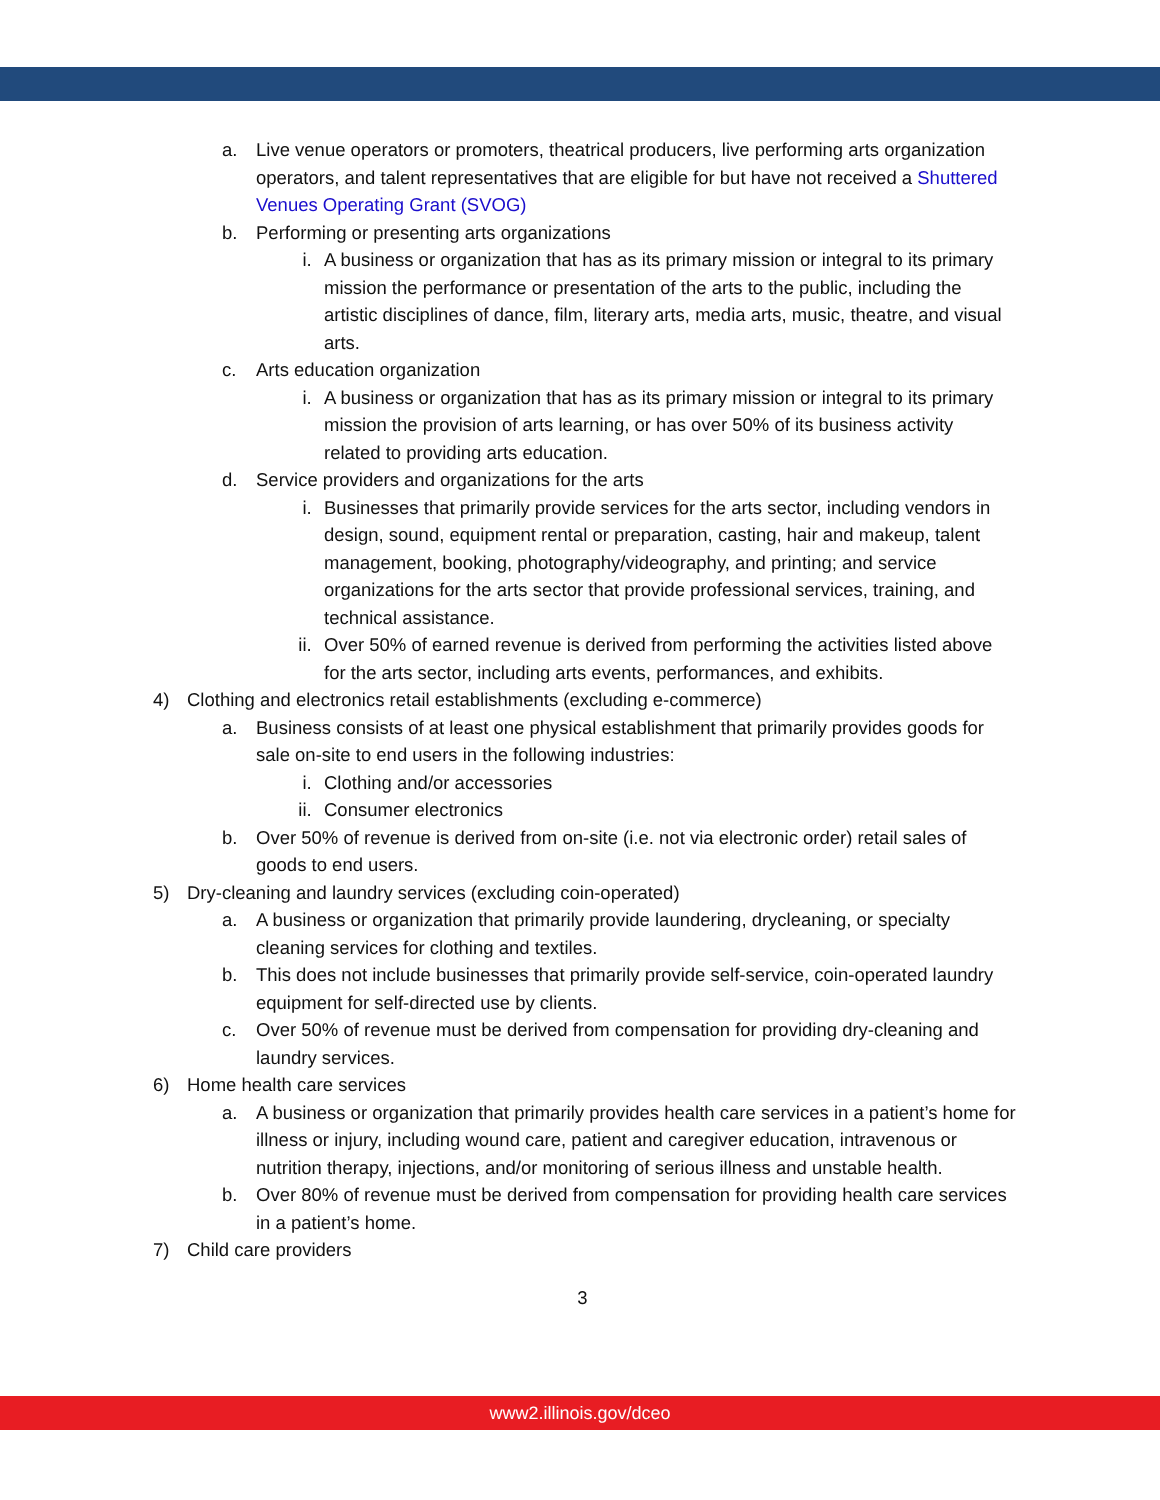a. Live venue operators or promoters, theatrical producers, live performing arts organization operators, and talent representatives that are eligible for but have not received a Shuttered Venues Operating Grant (SVOG)
b. Performing or presenting arts organizations
i. A business or organization that has as its primary mission or integral to its primary mission the performance or presentation of the arts to the public, including the artistic disciplines of dance, film, literary arts, media arts, music, theatre, and visual arts.
c. Arts education organization
i. A business or organization that has as its primary mission or integral to its primary mission the provision of arts learning, or has over 50% of its business activity related to providing arts education.
d. Service providers and organizations for the arts
i. Businesses that primarily provide services for the arts sector, including vendors in design, sound, equipment rental or preparation, casting, hair and makeup, talent management, booking, photography/videography, and printing; and service organizations for the arts sector that provide professional services, training, and technical assistance.
ii. Over 50% of earned revenue is derived from performing the activities listed above for the arts sector, including arts events, performances, and exhibits.
4) Clothing and electronics retail establishments (excluding e-commerce)
a. Business consists of at least one physical establishment that primarily provides goods for sale on-site to end users in the following industries:
i. Clothing and/or accessories
ii. Consumer electronics
b. Over 50% of revenue is derived from on-site (i.e. not via electronic order) retail sales of goods to end users.
5) Dry-cleaning and laundry services (excluding coin-operated)
a. A business or organization that primarily provide laundering, drycleaning, or specialty cleaning services for clothing and textiles.
b. This does not include businesses that primarily provide self-service, coin-operated laundry equipment for self-directed use by clients.
c. Over 50% of revenue must be derived from compensation for providing dry-cleaning and laundry services.
6) Home health care services
a. A business or organization that primarily provides health care services in a patient’s home for illness or injury, including wound care, patient and caregiver education, intravenous or nutrition therapy, injections, and/or monitoring of serious illness and unstable health.
b. Over 80% of revenue must be derived from compensation for providing health care services in a patient’s home.
7) Child care providers
3
www2.illinois.gov/dceo